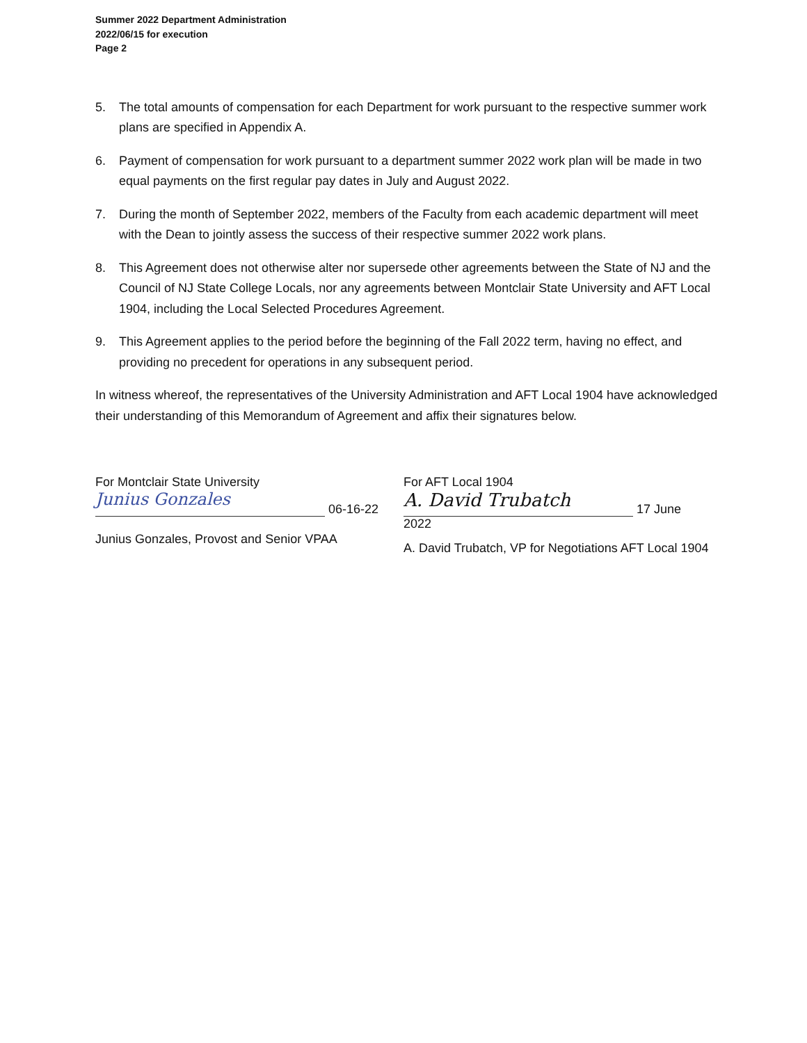Summer 2022 Department Administration
2022/06/15 for execution
Page 2
5. The total amounts of compensation for each Department for work pursuant to the respective summer work plans are specified in Appendix A.
6. Payment of compensation for work pursuant to a department summer 2022 work plan will be made in two equal payments on the first regular pay dates in July and August 2022.
7. During the month of September 2022, members of the Faculty from each academic department will meet with the Dean to jointly assess the success of their respective summer 2022 work plans.
8. This Agreement does not otherwise alter nor supersede other agreements between the State of NJ and the Council of NJ State College Locals, nor any agreements between Montclair State University and AFT Local 1904, including the Local Selected Procedures Agreement.
9. This Agreement applies to the period before the beginning of the Fall 2022 term, having no effect, and providing no precedent for operations in any subsequent period.
In witness whereof, the representatives of the University Administration and AFT Local 1904 have acknowledged their understanding of this Memorandum of Agreement and affix their signatures below.
For Montclair State University
Junius Gonzales 06-16-22
Junius Gonzales, Provost and Senior VPAA
For AFT Local 1904
A. David Trubatch 17 June 2022
A. David Trubatch, VP for Negotiations AFT Local 1904